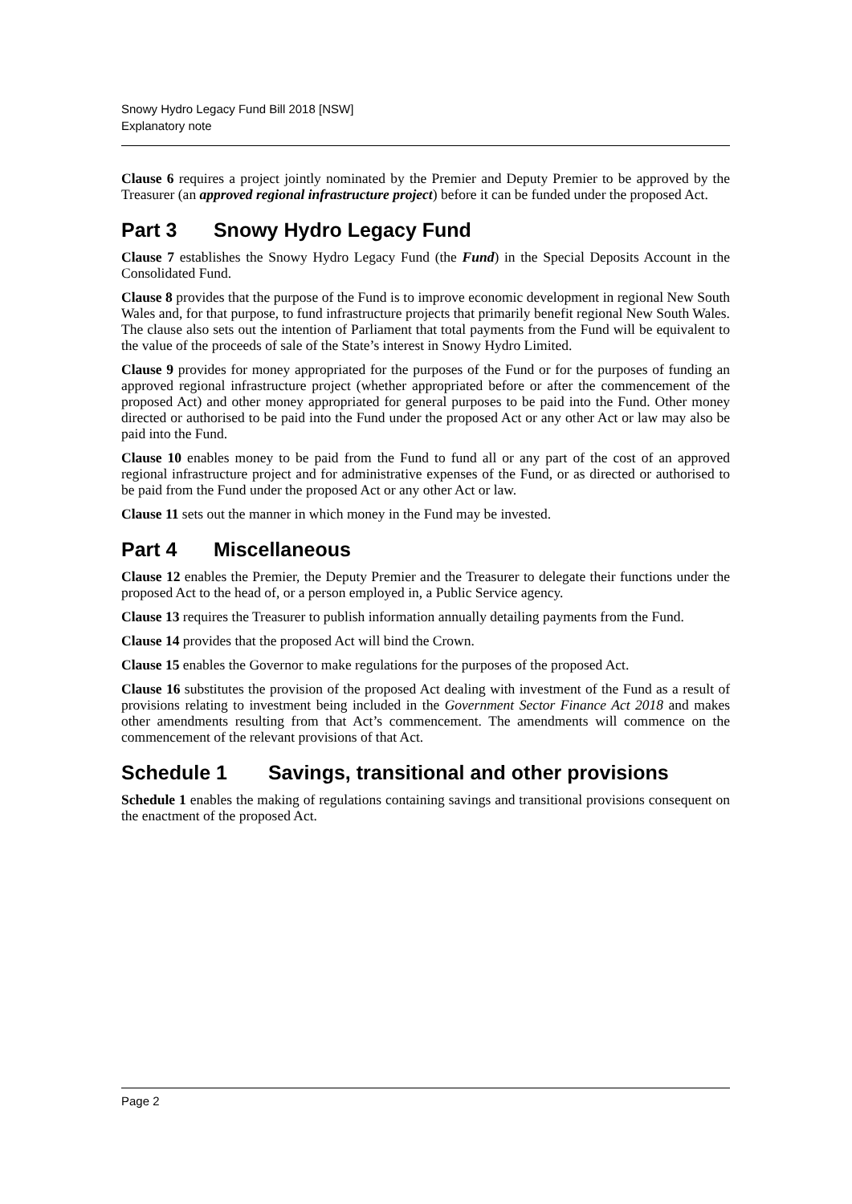Snowy Hydro Legacy Fund Bill 2018 [NSW]
Explanatory note
Clause 6 requires a project jointly nominated by the Premier and Deputy Premier to be approved by the Treasurer (an approved regional infrastructure project) before it can be funded under the proposed Act.
Part 3 Snowy Hydro Legacy Fund
Clause 7 establishes the Snowy Hydro Legacy Fund (the Fund) in the Special Deposits Account in the Consolidated Fund.
Clause 8 provides that the purpose of the Fund is to improve economic development in regional New South Wales and, for that purpose, to fund infrastructure projects that primarily benefit regional New South Wales. The clause also sets out the intention of Parliament that total payments from the Fund will be equivalent to the value of the proceeds of sale of the State’s interest in Snowy Hydro Limited.
Clause 9 provides for money appropriated for the purposes of the Fund or for the purposes of funding an approved regional infrastructure project (whether appropriated before or after the commencement of the proposed Act) and other money appropriated for general purposes to be paid into the Fund. Other money directed or authorised to be paid into the Fund under the proposed Act or any other Act or law may also be paid into the Fund.
Clause 10 enables money to be paid from the Fund to fund all or any part of the cost of an approved regional infrastructure project and for administrative expenses of the Fund, or as directed or authorised to be paid from the Fund under the proposed Act or any other Act or law.
Clause 11 sets out the manner in which money in the Fund may be invested.
Part 4 Miscellaneous
Clause 12 enables the Premier, the Deputy Premier and the Treasurer to delegate their functions under the proposed Act to the head of, or a person employed in, a Public Service agency.
Clause 13 requires the Treasurer to publish information annually detailing payments from the Fund.
Clause 14 provides that the proposed Act will bind the Crown.
Clause 15 enables the Governor to make regulations for the purposes of the proposed Act.
Clause 16 substitutes the provision of the proposed Act dealing with investment of the Fund as a result of provisions relating to investment being included in the Government Sector Finance Act 2018 and makes other amendments resulting from that Act’s commencement. The amendments will commence on the commencement of the relevant provisions of that Act.
Schedule 1 Savings, transitional and other provisions
Schedule 1 enables the making of regulations containing savings and transitional provisions consequent on the enactment of the proposed Act.
Page 2